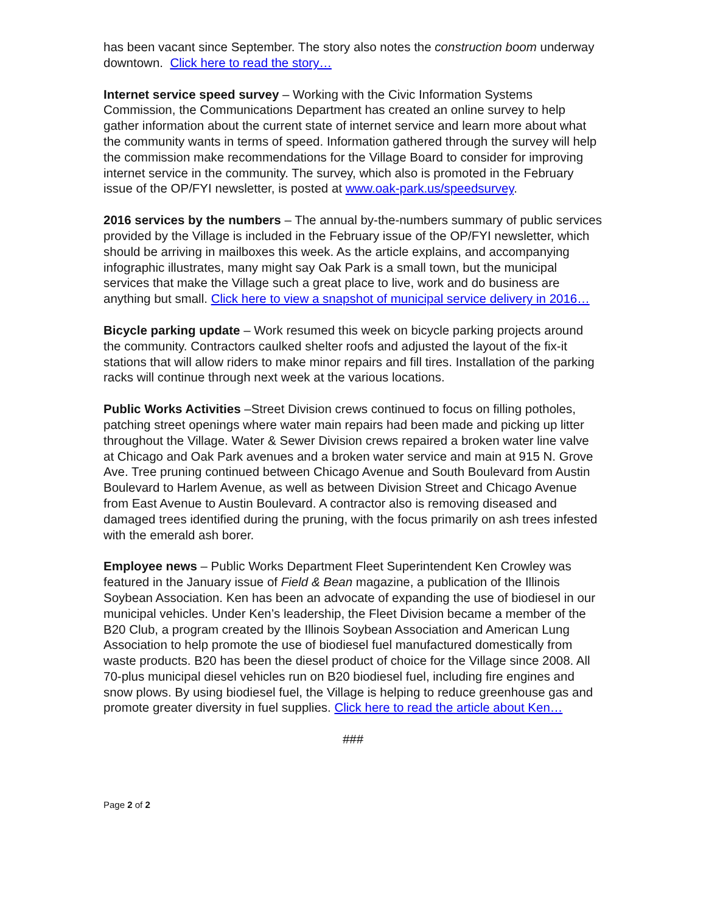has been vacant since September. The story also notes the construction boom underway downtown. Click here to read the story…
Internet service speed survey – Working with the Civic Information Systems Commission, the Communications Department has created an online survey to help gather information about the current state of internet service and learn more about what the community wants in terms of speed. Information gathered through the survey will help the commission make recommendations for the Village Board to consider for improving internet service in the community. The survey, which also is promoted in the February issue of the OP/FYI newsletter, is posted at www.oak-park.us/speedsurvey.
2016 services by the numbers – The annual by-the-numbers summary of public services provided by the Village is included in the February issue of the OP/FYI newsletter, which should be arriving in mailboxes this week. As the article explains, and accompanying infographic illustrates, many might say Oak Park is a small town, but the municipal services that make the Village such a great place to live, work and do business are anything but small. Click here to view a snapshot of municipal service delivery in 2016…
Bicycle parking update – Work resumed this week on bicycle parking projects around the community. Contractors caulked shelter roofs and adjusted the layout of the fix-it stations that will allow riders to make minor repairs and fill tires. Installation of the parking racks will continue through next week at the various locations.
Public Works Activities –Street Division crews continued to focus on filling potholes, patching street openings where water main repairs had been made and picking up litter throughout the Village. Water & Sewer Division crews repaired a broken water line valve at Chicago and Oak Park avenues and a broken water service and main at 915 N. Grove Ave. Tree pruning continued between Chicago Avenue and South Boulevard from Austin Boulevard to Harlem Avenue, as well as between Division Street and Chicago Avenue from East Avenue to Austin Boulevard. A contractor also is removing diseased and damaged trees identified during the pruning, with the focus primarily on ash trees infested with the emerald ash borer.
Employee news – Public Works Department Fleet Superintendent Ken Crowley was featured in the January issue of Field & Bean magazine, a publication of the Illinois Soybean Association. Ken has been an advocate of expanding the use of biodiesel in our municipal vehicles. Under Ken’s leadership, the Fleet Division became a member of the B20 Club, a program created by the Illinois Soybean Association and American Lung Association to help promote the use of biodiesel fuel manufactured domestically from waste products. B20 has been the diesel product of choice for the Village since 2008. All 70-plus municipal diesel vehicles run on B20 biodiesel fuel, including fire engines and snow plows. By using biodiesel fuel, the Village is helping to reduce greenhouse gas and promote greater diversity in fuel supplies. Click here to read the article about Ken…
###
Page 2 of 2